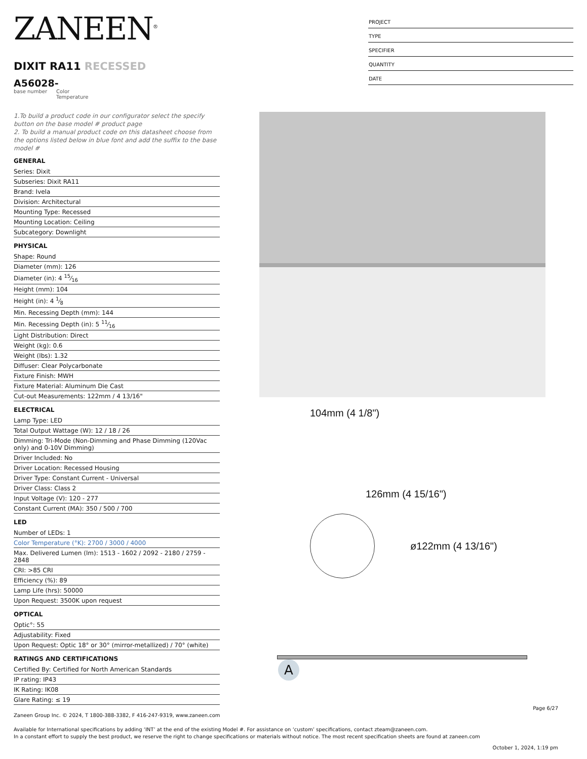ZANEEN<sup>®</sup>
DIXIT RA11 RECESSED
A56028-
base number Color
Temperature
PROJECT
TYPE
SPECIFIER
QUANTITY
DATE
1.To build a product code in our configurator select the specify button on the base model # product page
2. To build a manual product code on this datasheet choose from the options listed below in blue font and add the suffix to the base model #
GENERAL
Series: Dixit
Subseries: Dixit RA11
Brand: Ivela
Division: Architectural
Mounting Type: Recessed
Mounting Location: Ceiling
Subcategory: Downlight
PHYSICAL
Shape: Round
Diameter (mm): 126
Diameter (in): 4 15⁄16
Height (mm): 104
Height (in): 4 1⁄8
Min. Recessing Depth (mm): 144
Min. Recessing Depth (in): 5 11⁄16
Light Distribution: Direct
Weight (kg): 0.6
Weight (lbs): 1.32
Diffuser: Clear Polycarbonate
Fixture Finish: MWH
Fixture Material: Aluminum Die Cast
Cut-out Measurements: 122mm / 4 13/16"
ELECTRICAL
Lamp Type: LED
Total Output Wattage (W): 12 / 18 / 26
Dimming: Tri-Mode (Non-Dimming and Phase Dimming (120Vac only) and 0-10V Dimming)
Driver Included: No
Driver Location: Recessed Housing
Driver Type: Constant Current - Universal
Driver Class: Class 2
Input Voltage (V): 120 - 277
Constant Current (MA): 350 / 500 / 700
LED
Number of LEDs: 1
Color Temperature (°K): 2700 / 3000 / 4000
Max. Delivered Lumen (lm): 1513 - 1602 / 2092 - 2180 / 2759 - 2848
CRI: >85 CRI
Efficiency (%): 89
Lamp Life (hrs): 50000
Upon Request: 3500K upon request
OPTICAL
Optic°: 55
Adjustability: Fixed
Upon Request: Optic 18° or 30° (mirror-metallized) / 70° (white)
RATINGS AND CERTIFICATIONS
Certified By: Certified for North American Standards
IP rating: IP43
IK Rating: IK08
Glare Rating: ≤ 19
126mm (4 15/16")
104mm (4 1/8")
ø122mm (4 13/16")
A
Page 6/27
Zaneen Group Inc. © 2024, T 1800-388-3382, F 416-247-9319, www.zaneen.com
Available for International specifications by adding ‘INT’ at the end of the existing Model #. For assistance on ‘custom’ specifications, contact zteam@zaneen.com.
In a constant effort to supply the best product, we reserve the right to change specifications or materials without notice. The most recent specification sheets are found at zaneen.com
October 1, 2024, 1:19 pm